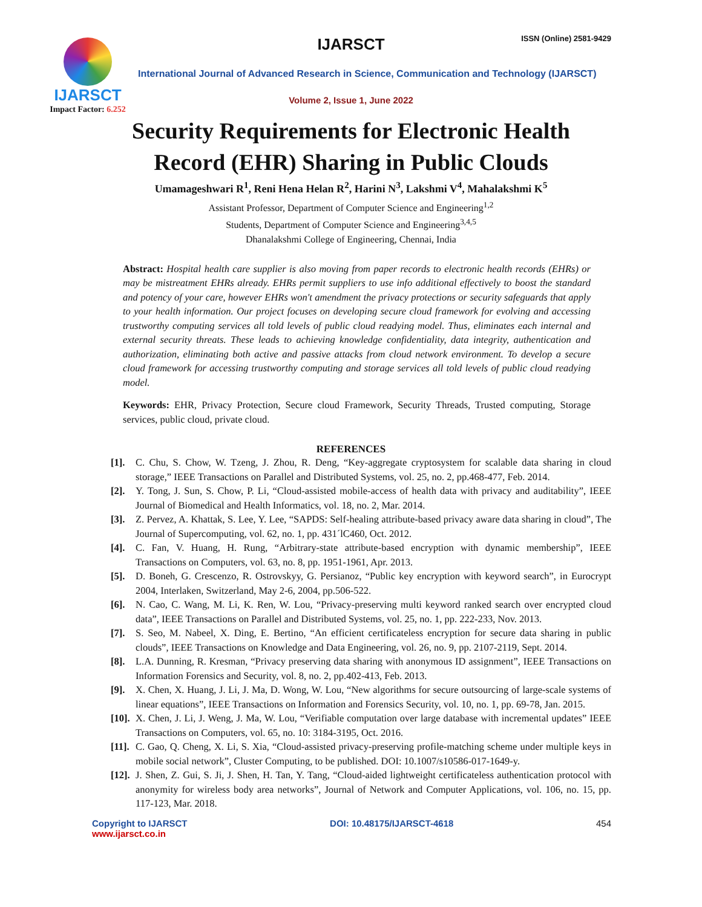IJARSCT
Impact Factor: 6.252
IJARSCT ISSN (Online) 2581-9429
International Journal of Advanced Research in Science, Communication and Technology (IJARSCT)
Volume 2, Issue 1, June 2022
Security Requirements for Electronic Health
Record (EHR) Sharing in Public Clouds
Umamageshwari R<sup>1</sup>, Reni Hena Helan R<sup>2</sup>, Harini N<sup>3</sup>, Lakshmi V<sup>4</sup>, Mahalakshmi K<sup>5</sup>
Assistant Professor, Department of Computer Science and Engineering<sup>1,2</sup>
Students, Department of Computer Science and Engineering<sup>3,4,5</sup>
Dhanalakshmi College of Engineering, Chennai, India
Abstract: Hospital health care supplier is also moving from paper records to electronic health records (EHRs) or may be mistreatment EHRs already. EHRs permit suppliers to use info additional effectively to boost the standard and potency of your care, however EHRs won't amendment the privacy protections or security safeguards that apply to your health information. Our project focuses on developing secure cloud framework for evolving and accessing trustworthy computing services all told levels of public cloud readying model. Thus, eliminates each internal and external security threats. These leads to achieving knowledge confidentiality, data integrity, authentication and authorization, eliminating both active and passive attacks from cloud network environment. To develop a secure cloud framework for accessing trustworthy computing and storage services all told levels of public cloud readying model.
Keywords: EHR, Privacy Protection, Secure cloud Framework, Security Threads, Trusted computing, Storage services, public cloud, private cloud.
REFERENCES
[1]. C. Chu, S. Chow, W. Tzeng, J. Zhou, R. Deng, “Key-aggregate cryptosystem for scalable data sharing in cloud storage,” IEEE Transactions on Parallel and Distributed Systems, vol. 25, no. 2, pp.468-477, Feb. 2014.
[2]. Y. Tong, J. Sun, S. Chow, P. Li, “Cloud-assisted mobile-access of health data with privacy and auditability”, IEEE Journal of Biomedical and Health Informatics, vol. 18, no. 2, Mar. 2014.
[3]. Z. Pervez, A. Khattak, S. Lee, Y. Lee, “SAPDS: Self-healing attribute-based privacy aware data sharing in cloud”, The Journal of Supercomputing, vol. 62, no. 1, pp. 431´lC460, Oct. 2012.
[4]. C. Fan, V. Huang, H. Rung, “Arbitrary-state attribute-based encryption with dynamic membership”, IEEE Transactions on Computers, vol. 63, no. 8, pp. 1951-1961, Apr. 2013.
[5]. D. Boneh, G. Crescenzo, R. Ostrovskyy, G. Persianoz, “Public key encryption with keyword search”, in Eurocrypt 2004, Interlaken, Switzerland, May 2-6, 2004, pp.506-522.
[6]. N. Cao, C. Wang, M. Li, K. Ren, W. Lou, “Privacy-preserving multi keyword ranked search over encrypted cloud data”, IEEE Transactions on Parallel and Distributed Systems, vol. 25, no. 1, pp. 222-233, Nov. 2013.
[7]. S. Seo, M. Nabeel, X. Ding, E. Bertino, “An efficient certificateless encryption for secure data sharing in public clouds”, IEEE Transactions on Knowledge and Data Engineering, vol. 26, no. 9, pp. 2107-2119, Sept. 2014.
[8]. L.A. Dunning, R. Kresman, “Privacy preserving data sharing with anonymous ID assignment”, IEEE Transactions on Information Forensics and Security, vol. 8, no. 2, pp.402-413, Feb. 2013.
[9]. X. Chen, X. Huang, J. Li, J. Ma, D. Wong, W. Lou, “New algorithms for secure outsourcing of large-scale systems of linear equations”, IEEE Transactions on Information and Forensics Security, vol. 10, no. 1, pp. 69-78, Jan. 2015.
[10]. X. Chen, J. Li, J. Weng, J. Ma, W. Lou, “Verifiable computation over large database with incremental updates” IEEE Transactions on Computers, vol. 65, no. 10: 3184-3195, Oct. 2016.
[11]. C. Gao, Q. Cheng, X. Li, S. Xia, “Cloud-assisted privacy-preserving profile-matching scheme under multiple keys in mobile social network”, Cluster Computing, to be published. DOI: 10.1007/s10586-017-1649-y.
[12]. J. Shen, Z. Gui, S. Ji, J. Shen, H. Tan, Y. Tang, “Cloud-aided lightweight certificateless authentication protocol with anonymity for wireless body area networks”, Journal of Network and Computer Applications, vol. 106, no. 15, pp. 117-123, Mar. 2018.
Copyright to IJARSCT
www.ijarsct.co.in
DOI: 10.48175/IJARSCT-4618 454